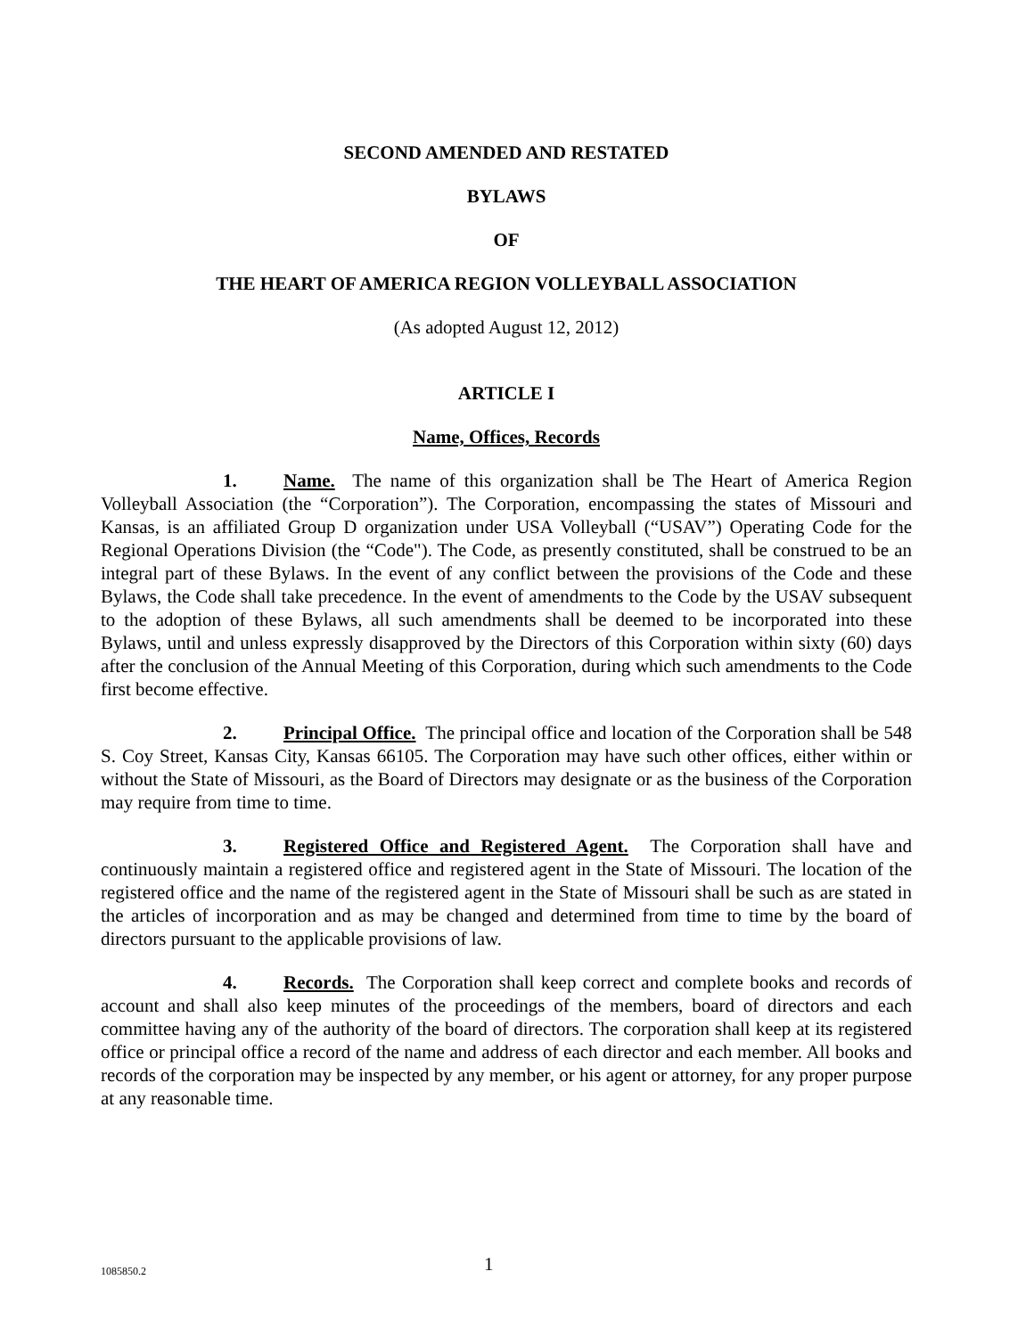SECOND AMENDED AND RESTATED
BYLAWS
OF
THE HEART OF AMERICA REGION VOLLEYBALL ASSOCIATION
(As adopted August 12, 2012)
ARTICLE I
Name, Offices, Records
1. Name. The name of this organization shall be The Heart of America Region Volleyball Association (the “Corporation”). The Corporation, encompassing the states of Missouri and Kansas, is an affiliated Group D organization under USA Volleyball (“USAV”) Operating Code for the Regional Operations Division (the “Code"). The Code, as presently constituted, shall be construed to be an integral part of these Bylaws. In the event of any conflict between the provisions of the Code and these Bylaws, the Code shall take precedence. In the event of amendments to the Code by the USAV subsequent to the adoption of these Bylaws, all such amendments shall be deemed to be incorporated into these Bylaws, until and unless expressly disapproved by the Directors of this Corporation within sixty (60) days after the conclusion of the Annual Meeting of this Corporation, during which such amendments to the Code first become effective.
2. Principal Office. The principal office and location of the Corporation shall be 548 S. Coy Street, Kansas City, Kansas 66105. The Corporation may have such other offices, either within or without the State of Missouri, as the Board of Directors may designate or as the business of the Corporation may require from time to time.
3. Registered Office and Registered Agent. The Corporation shall have and continuously maintain a registered office and registered agent in the State of Missouri. The location of the registered office and the name of the registered agent in the State of Missouri shall be such as are stated in the articles of incorporation and as may be changed and determined from time to time by the board of directors pursuant to the applicable provisions of law.
4. Records. The Corporation shall keep correct and complete books and records of account and shall also keep minutes of the proceedings of the members, board of directors and each committee having any of the authority of the board of directors. The corporation shall keep at its registered office or principal office a record of the name and address of each director and each member. All books and records of the corporation may be inspected by any member, or his agent or attorney, for any proper purpose at any reasonable time.
1085850.2 1